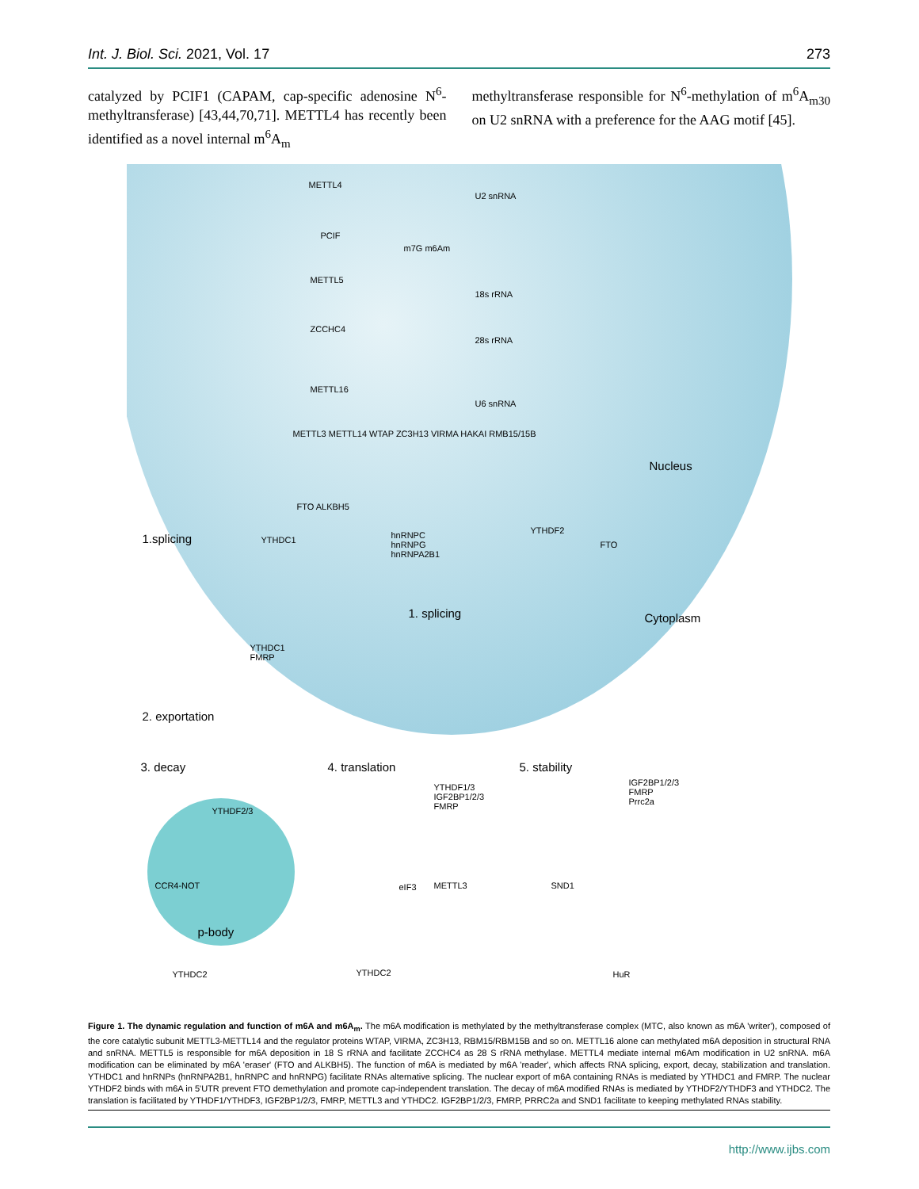Int. J. Biol. Sci. 2021, Vol. 17 273
catalyzed by PCIF1 (CAPAM, cap-specific adenosine N<sup>6</sup>-methyltransferase) [43,44,70,71]. METTL4 has recently been identified as a novel internal m<sup>6</sup>A<sub>m</sub>
methyltransferase responsible for N<sup>6</sup>-methylation of m<sup>6</sup>A<sub>m30</sub> on U2 snRNA with a preference for the AAG motif [45].
METTL4
U2 snRNA
PCIF
m7G m6Am
METTL5
18s rRNA
ZCCHC4
28s rRNA
METTL16
U6 snRNA
METTL3 METTL14 WTAP ZC3H13 VIRMA HAKAI RMB15/15B
FTO ALKBH5
Nucleus
1.splicing YTHDC1
hnRNPC
hnRNPG
hnRNPA2B1
YTHDF2
FTO
1. splicing Cytoplasm
YTHDC1
FMRP
2. exportation
3. decay 4. translation 5. stability
YTHDF1/3
IGF2BP1/2/3
FMRP
IGF2BP1/2/3
FMRP
Prrc2a
YTHDF2/3
CCR4-NOT
p-body
eIF3 METTL3 SND1
YTHDC2 YTHDC2 HuR
Figure 1. The dynamic regulation and function of m6A and m6A<sub>m</sub>. The m6A modification is methylated by the methyltransferase complex (MTC, also known as m6A 'writer'), composed of the core catalytic subunit METTL3-METTL14 and the regulator proteins WTAP, VIRMA, ZC3H13, RBM15/RBM15B and so on. METTL16 alone can methylated m6A deposition in structural RNA and snRNA. METTL5 is responsible for m6A deposition in 18 S rRNA and facilitate ZCCHC4 as 28 S rRNA methylase. METTL4 mediate internal m6Am modification in U2 snRNA. m6A modification can be eliminated by m6A 'eraser' (FTO and ALKBH5). The function of m6A is mediated by m6A 'reader', which affects RNA splicing, export, decay, stabilization and translation. YTHDC1 and hnRNPs (hnRNPA2B1, hnRNPC and hnRNPG) facilitate RNAs alternative splicing. The nuclear export of m6A containing RNAs is mediated by YTHDC1 and FMRP. The nuclear YTHDF2 binds with m6A in 5'UTR prevent FTO demethylation and promote cap-independent translation. The decay of m6A modified RNAs is mediated by YTHDF2/YTHDF3 and YTHDC2. The translation is facilitated by YTHDF1/YTHDF3, IGF2BP1/2/3, FMRP, METTL3 and YTHDC2. IGF2BP1/2/3, FMRP, PRRC2a and SND1 facilitate to keeping methylated RNAs stability.
http://www.ijbs.com